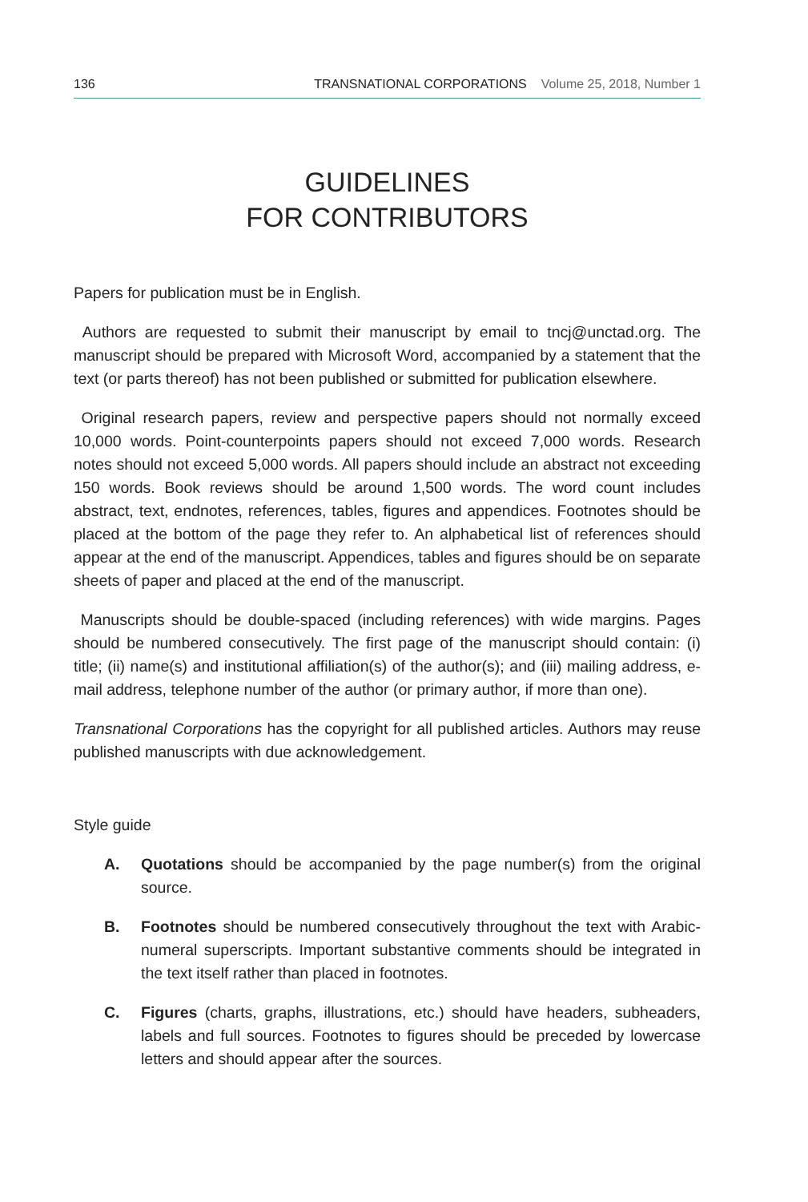136 TRANSNATIONAL CORPORATIONS Volume 25, 2018, Number 1
GUIDELINES
FOR CONTRIBUTORS
Papers for publication must be in English.
Authors are requested to submit their manuscript by email to tncj@unctad.org. The manuscript should be prepared with Microsoft Word, accompanied by a statement that the text (or parts thereof) has not been published or submitted for publication elsewhere.
Original research papers, review and perspective papers should not normally exceed 10,000 words. Point-counterpoints papers should not exceed 7,000 words. Research notes should not exceed 5,000 words. All papers should include an abstract not exceeding 150 words. Book reviews should be around 1,500 words. The word count includes abstract, text, endnotes, references, tables, figures and appendices. Footnotes should be placed at the bottom of the page they refer to. An alphabetical list of references should appear at the end of the manuscript. Appendices, tables and figures should be on separate sheets of paper and placed at the end of the manuscript.
Manuscripts should be double-spaced (including references) with wide margins. Pages should be numbered consecutively. The first page of the manuscript should contain: (i) title; (ii) name(s) and institutional affiliation(s) of the author(s); and (iii) mailing address, e-mail address, telephone number of the author (or primary author, if more than one).
Transnational Corporations has the copyright for all published articles. Authors may reuse published manuscripts with due acknowledgement.
Style guide
A. Quotations should be accompanied by the page number(s) from the original source.
B. Footnotes should be numbered consecutively throughout the text with Arabic-numeral superscripts. Important substantive comments should be integrated in the text itself rather than placed in footnotes.
C. Figures (charts, graphs, illustrations, etc.) should have headers, subheaders, labels and full sources. Footnotes to figures should be preceded by lowercase letters and should appear after the sources.